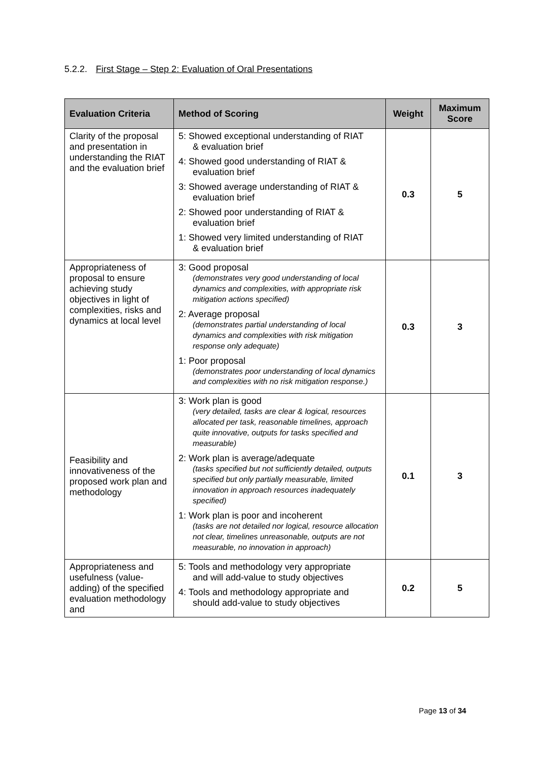5.2.2. First Stage – Step 2: Evaluation of Oral Presentations
| Evaluation Criteria | Method of Scoring | Weight | Maximum Score |
| --- | --- | --- | --- |
| Clarity of the proposal and presentation in understanding the RIAT and the evaluation brief | 5: Showed exceptional understanding of RIAT & evaluation brief 4: Showed good understanding of RIAT & evaluation brief 3: Showed average understanding of RIAT & evaluation brief 2: Showed poor understanding of RIAT & evaluation brief 1: Showed very limited understanding of RIAT & evaluation brief | 0.3 | 5 |
| Appropriateness of proposal to ensure achieving study objectives in light of complexities, risks and dynamics at local level | 3: Good proposal (demonstrates very good understanding of local dynamics and complexities, with appropriate risk mitigation actions specified) 2: Average proposal (demonstrates partial understanding of local dynamics and complexities with risk mitigation response only adequate) 1: Poor proposal (demonstrates poor understanding of local dynamics and complexities with no risk mitigation response.) | 0.3 | 3 |
| Feasibility and innovativeness of the proposed work plan and methodology | 3: Work plan is good (very detailed, tasks are clear & logical, resources allocated per task, reasonable timelines, approach quite innovative, outputs for tasks specified and measurable) 2: Work plan is average/adequate (tasks specified but not sufficiently detailed, outputs specified but only partially measurable, limited innovation in approach resources inadequately specified) 1: Work plan is poor and incoherent (tasks are not detailed nor logical, resource allocation not clear, timelines unreasonable, outputs are not measurable, no innovation in approach) | 0.1 | 3 |
| Appropriateness and usefulness (value-adding) of the specified evaluation methodology and | 5: Tools and methodology very appropriate and will add-value to study objectives 4: Tools and methodology appropriate and should add-value to study objectives | 0.2 | 5 |
Page 13 of 34